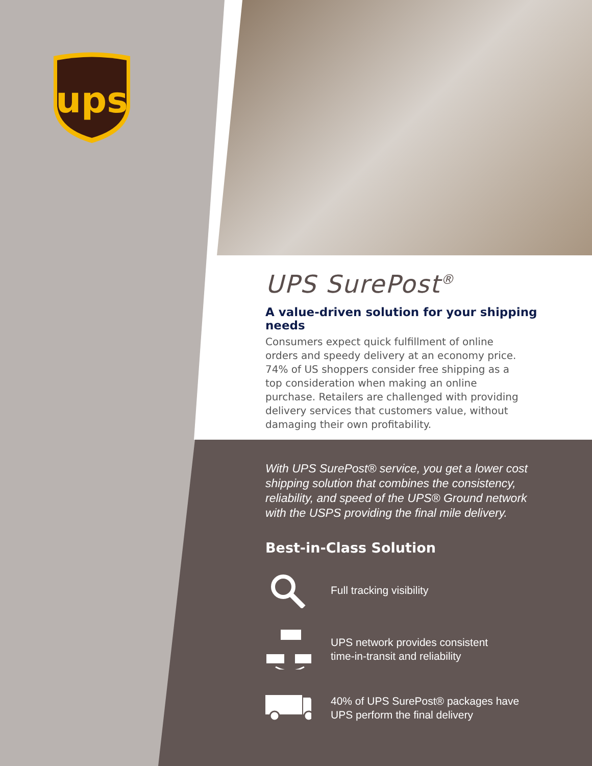ups
UPS SurePost<sup>®</sup>
A value-driven solution for your shipping needs
Consumers expect quick fulfillment of online orders and speedy delivery at an economy price. 74% of US shoppers consider free shipping as a top consideration when making an online purchase. Retailers are challenged with providing delivery services that customers value, without damaging their own profitability.
With UPS SurePost® service, you get a lower cost shipping solution that combines the consistency, reliability, and speed of the UPS® Ground network with the USPS providing the final mile delivery.
Best-in-Class Solution
Full tracking visibility
UPS network provides consistent
time-in-transit and reliability
40% of UPS SurePost® packages have
UPS perform the final delivery